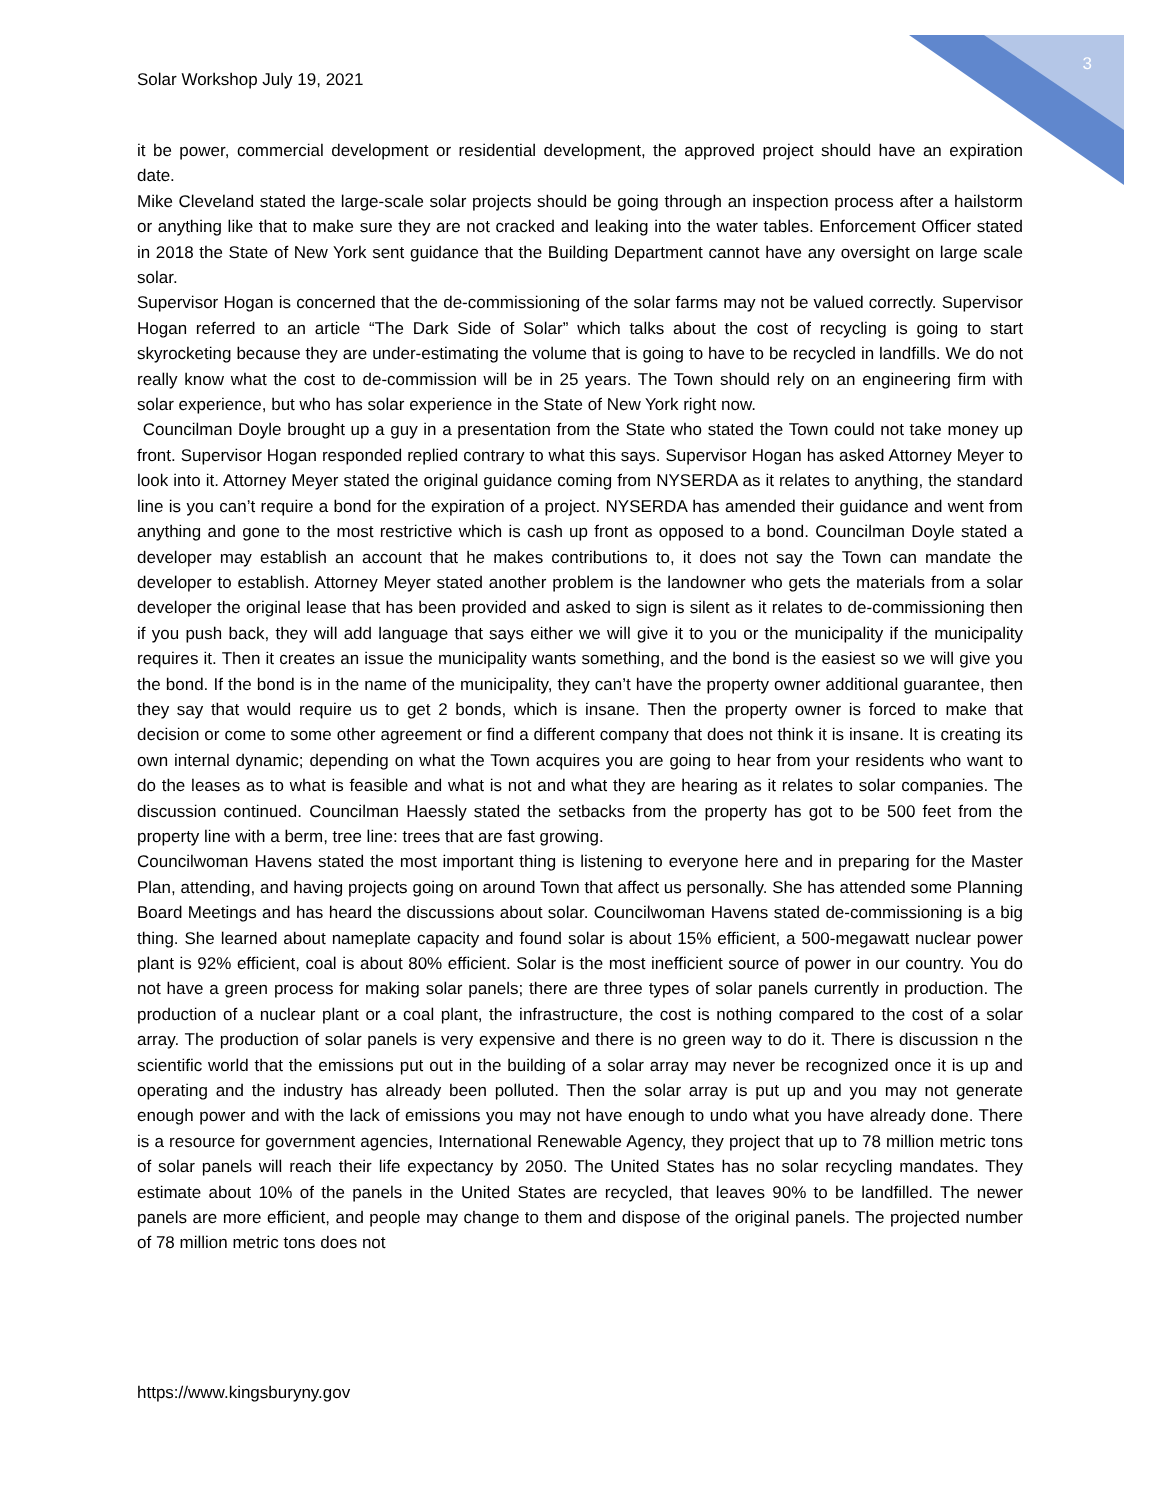3
Solar Workshop July 19, 2021
it be power, commercial development or residential development, the approved project should have an expiration date.
Mike Cleveland stated the large-scale solar projects should be going through an inspection process after a hailstorm or anything like that to make sure they are not cracked and leaking into the water tables. Enforcement Officer stated in 2018 the State of New York sent guidance that the Building Department cannot have any oversight on large scale solar.
Supervisor Hogan is concerned that the de-commissioning of the solar farms may not be valued correctly. Supervisor Hogan referred to an article “The Dark Side of Solar” which talks about the cost of recycling is going to start skyrocketing because they are under-estimating the volume that is going to have to be recycled in landfills. We do not really know what the cost to de-commission will be in 25 years. The Town should rely on an engineering firm with solar experience, but who has solar experience in the State of New York right now.
Councilman Doyle brought up a guy in a presentation from the State who stated the Town could not take money up front. Supervisor Hogan responded replied contrary to what this says. Supervisor Hogan has asked Attorney Meyer to look into it. Attorney Meyer stated the original guidance coming from NYSERDA as it relates to anything, the standard line is you can’t require a bond for the expiration of a project. NYSERDA has amended their guidance and went from anything and gone to the most restrictive which is cash up front as opposed to a bond. Councilman Doyle stated a developer may establish an account that he makes contributions to, it does not say the Town can mandate the developer to establish. Attorney Meyer stated another problem is the landowner who gets the materials from a solar developer the original lease that has been provided and asked to sign is silent as it relates to de-commissioning then if you push back, they will add language that says either we will give it to you or the municipality if the municipality requires it. Then it creates an issue the municipality wants something, and the bond is the easiest so we will give you the bond. If the bond is in the name of the municipality, they can’t have the property owner additional guarantee, then they say that would require us to get 2 bonds, which is insane. Then the property owner is forced to make that decision or come to some other agreement or find a different company that does not think it is insane. It is creating its own internal dynamic; depending on what the Town acquires you are going to hear from your residents who want to do the leases as to what is feasible and what is not and what they are hearing as it relates to solar companies. The discussion continued. Councilman Haessly stated the setbacks from the property has got to be 500 feet from the property line with a berm, tree line: trees that are fast growing.
Councilwoman Havens stated the most important thing is listening to everyone here and in preparing for the Master Plan, attending, and having projects going on around Town that affect us personally. She has attended some Planning Board Meetings and has heard the discussions about solar. Councilwoman Havens stated de-commissioning is a big thing. She learned about nameplate capacity and found solar is about 15% efficient, a 500-megawatt nuclear power plant is 92% efficient, coal is about 80% efficient. Solar is the most inefficient source of power in our country. You do not have a green process for making solar panels; there are three types of solar panels currently in production. The production of a nuclear plant or a coal plant, the infrastructure, the cost is nothing compared to the cost of a solar array. The production of solar panels is very expensive and there is no green way to do it. There is discussion n the scientific world that the emissions put out in the building of a solar array may never be recognized once it is up and operating and the industry has already been polluted. Then the solar array is put up and you may not generate enough power and with the lack of emissions you may not have enough to undo what you have already done. There is a resource for government agencies, International Renewable Agency, they project that up to 78 million metric tons of solar panels will reach their life expectancy by 2050. The United States has no solar recycling mandates. They estimate about 10% of the panels in the United States are recycled, that leaves 90% to be landfilled. The newer panels are more efficient, and people may change to them and dispose of the original panels. The projected number of 78 million metric tons does not
https://www.kingsburyny.gov